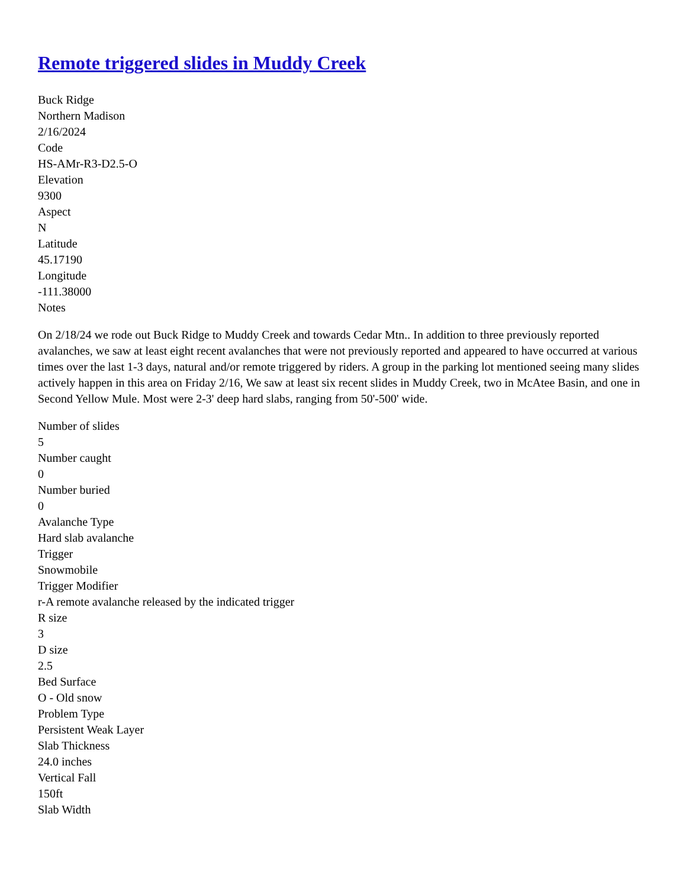Remote triggered slides in Muddy Creek
Buck Ridge
Northern Madison
2/16/2024
Code
HS-AMr-R3-D2.5-O
Elevation
9300
Aspect
N
Latitude
45.17190
Longitude
-111.38000
Notes
On 2/18/24 we rode out Buck Ridge to Muddy Creek and towards Cedar Mtn.. In addition to three previously reported avalanches, we saw at least eight recent avalanches that were not previously reported and appeared to have occurred at various times over the last 1-3 days, natural and/or remote triggered by riders. A group in the parking lot mentioned seeing many slides actively happen in this area on Friday 2/16, We saw at least six recent slides in Muddy Creek, two in McAtee Basin, and one in Second Yellow Mule. Most were 2-3' deep hard slabs, ranging from 50'-500' wide.
Number of slides
5
Number caught
0
Number buried
0
Avalanche Type
Hard slab avalanche
Trigger
Snowmobile
Trigger Modifier
r-A remote avalanche released by the indicated trigger
R size
3
D size
2.5
Bed Surface
O - Old snow
Problem Type
Persistent Weak Layer
Slab Thickness
24.0 inches
Vertical Fall
150ft
Slab Width